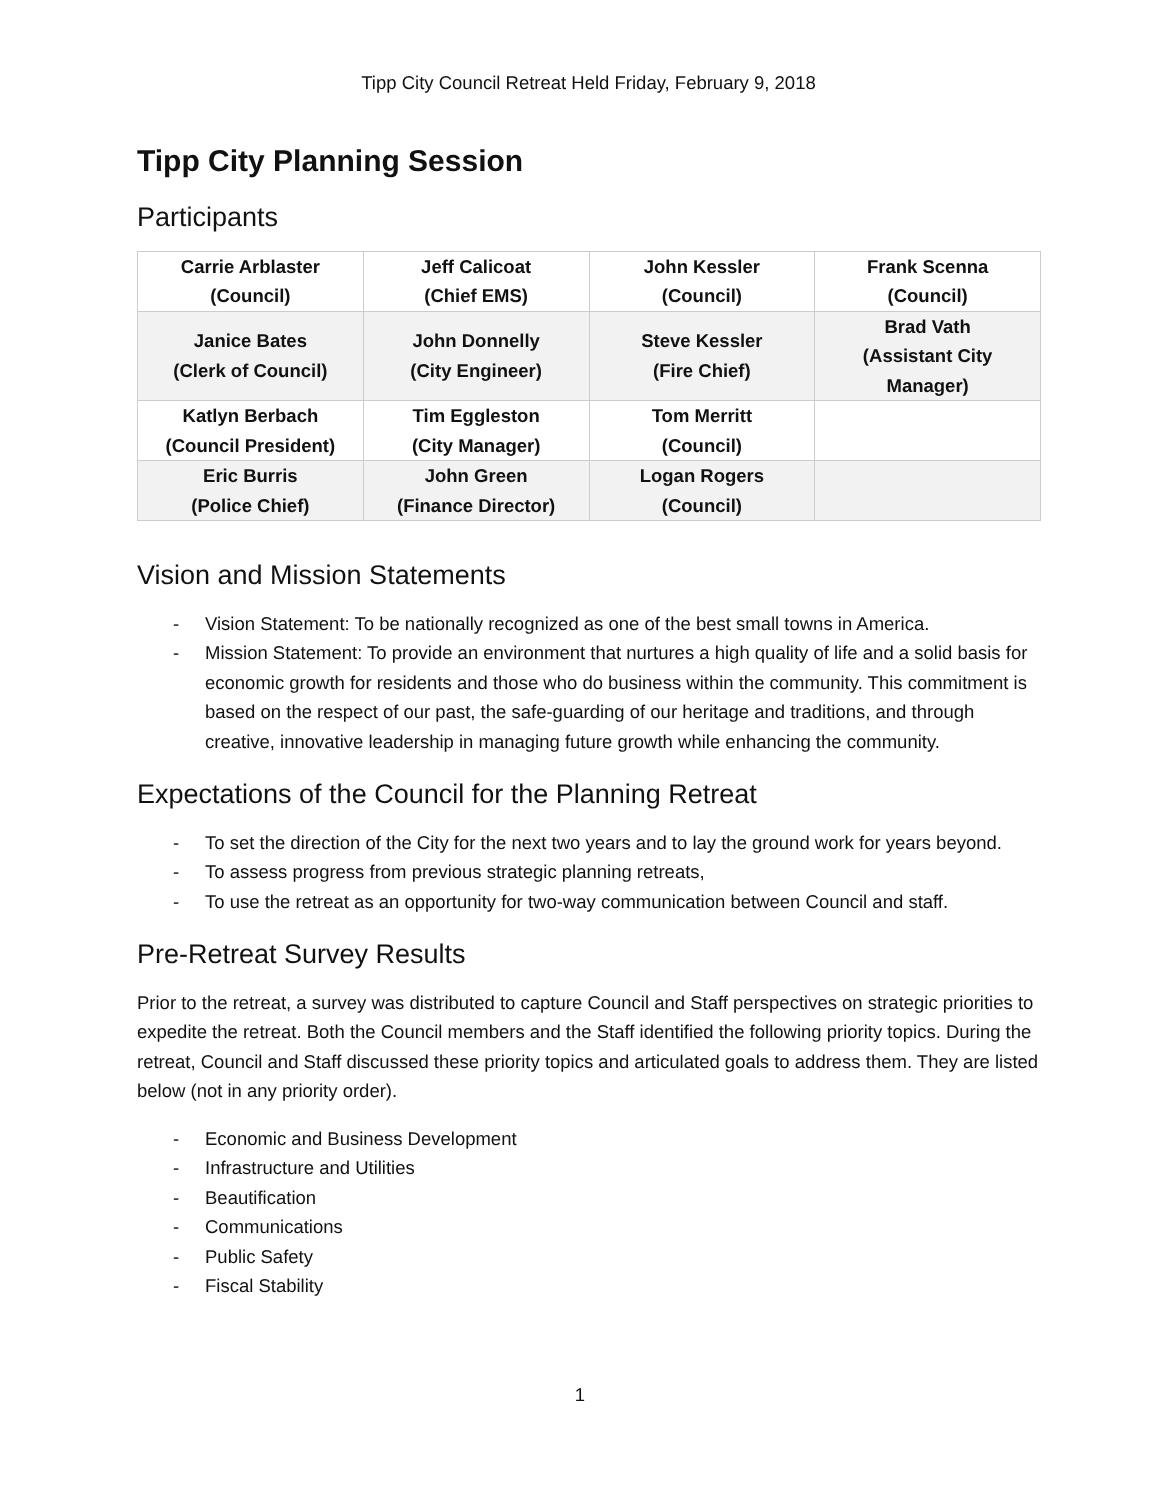Tipp City Council Retreat Held Friday, February 9, 2018
Tipp City Planning Session
Participants
| Carrie Arblaster (Council) | Jeff Calicoat (Chief EMS) | John Kessler (Council) | Frank Scenna (Council) |
| Janice Bates (Clerk of Council) | John Donnelly (City Engineer) | Steve Kessler (Fire Chief) | Brad Vath (Assistant City Manager) |
| Katlyn Berbach (Council President) | Tim Eggleston (City Manager) | Tom Merritt (Council) | |
| Eric Burris (Police Chief) | John Green (Finance Director) | Logan Rogers (Council) | |
Vision and Mission Statements
- Vision Statement: To be nationally recognized as one of the best small towns in America.
- Mission Statement: To provide an environment that nurtures a high quality of life and a solid basis for economic growth for residents and those who do business within the community. This commitment is based on the respect of our past, the safe-guarding of our heritage and traditions, and through creative, innovative leadership in managing future growth while enhancing the community.
Expectations of the Council for the Planning Retreat
- To set the direction of the City for the next two years and to lay the ground work for years beyond.
- To assess progress from previous strategic planning retreats,
- To use the retreat as an opportunity for two-way communication between Council and staff.
Pre-Retreat Survey Results
Prior to the retreat, a survey was distributed to capture Council and Staff perspectives on strategic priorities to expedite the retreat. Both the Council members and the Staff identified the following priority topics. During the retreat, Council and Staff discussed these priority topics and articulated goals to address them. They are listed below (not in any priority order).
- Economic and Business Development
- Infrastructure and Utilities
- Beautification
- Communications
- Public Safety
- Fiscal Stability
1